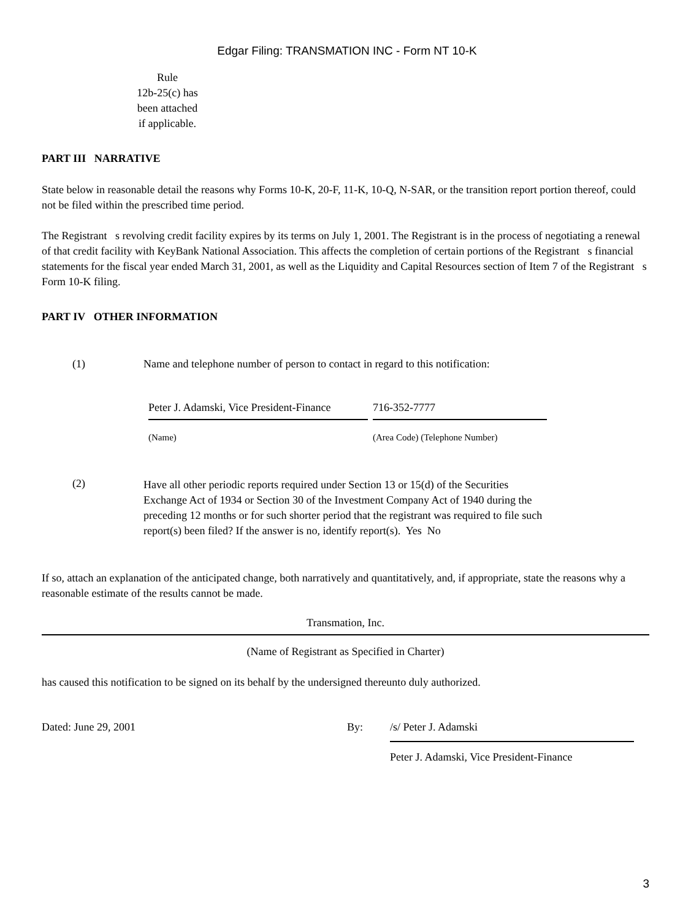Edgar Filing: TRANSMATION INC - Form NT 10-K
Rule
12b-25(c) has
been attached
if applicable.
PART III NARRATIVE
State below in reasonable detail the reasons why Forms 10-K, 20-F, 11-K, 10-Q, N-SAR, or the transition report portion thereof, could not be filed within the prescribed time period.
The Registrant s revolving credit facility expires by its terms on July 1, 2001. The Registrant is in the process of negotiating a renewal of that credit facility with KeyBank National Association. This affects the completion of certain portions of the Registrant s financial statements for the fiscal year ended March 31, 2001, as well as the Liquidity and Capital Resources section of Item 7 of the Registrant s Form 10-K filing.
PART IV OTHER INFORMATION
(1) Name and telephone number of person to contact in regard to this notification:
Peter J. Adamski, Vice President-Finance
(Name)
716-352-7777
(Area Code) (Telephone Number)
(2)
Have all other periodic reports required under Section 13 or 15(d) of the Securities
Exchange Act of 1934 or Section 30 of the Investment Company Act of 1940 during the
preceding 12 months or for such shorter period that the registrant was required to file such
report(s) been filed? If the answer is no, identify report(s). Yes No
If so, attach an explanation of the anticipated change, both narratively and quantitatively, and, if appropriate, state the reasons why a reasonable estimate of the results cannot be made.
Transmation, Inc.
(Name of Registrant as Specified in Charter)
has caused this notification to be signed on its behalf by the undersigned thereunto duly authorized.
Dated: June 29, 2001 By: /s/ Peter J. Adamski
Peter J. Adamski, Vice President-Finance
3